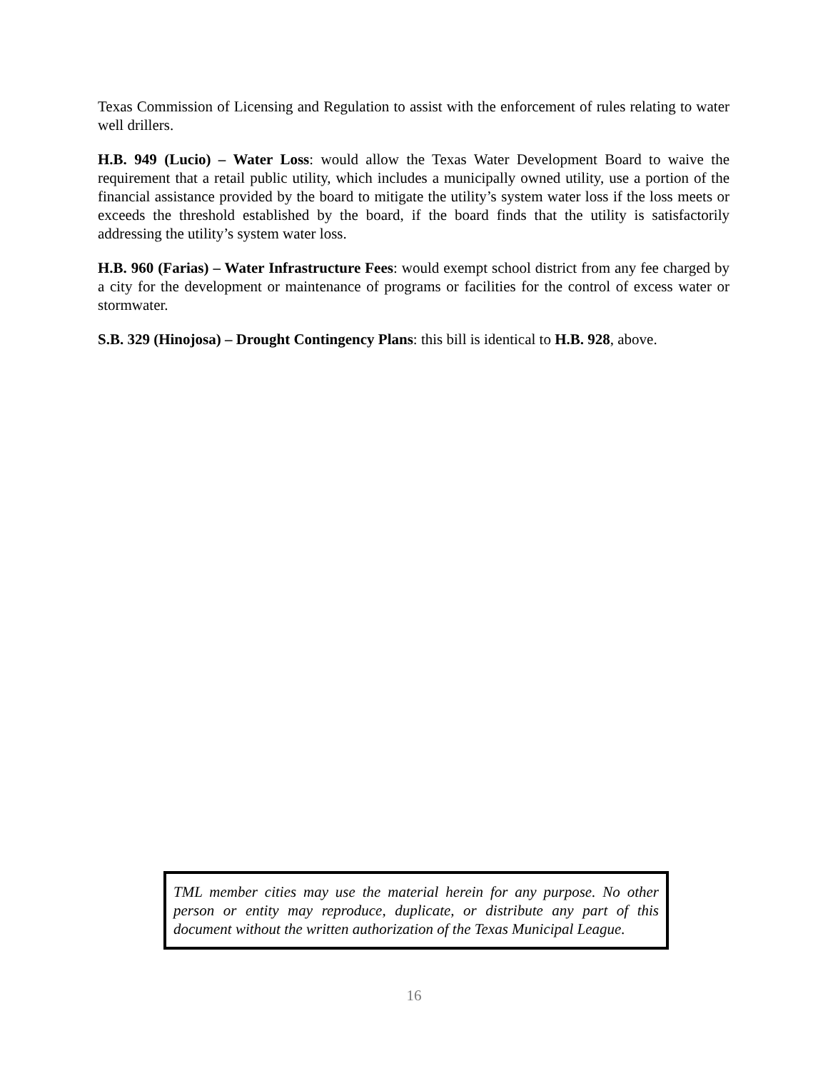Texas Commission of Licensing and Regulation to assist with the enforcement of rules relating to water well drillers.
H.B. 949 (Lucio) – Water Loss: would allow the Texas Water Development Board to waive the requirement that a retail public utility, which includes a municipally owned utility, use a portion of the financial assistance provided by the board to mitigate the utility’s system water loss if the loss meets or exceeds the threshold established by the board, if the board finds that the utility is satisfactorily addressing the utility’s system water loss.
H.B. 960 (Farias) – Water Infrastructure Fees: would exempt school district from any fee charged by a city for the development or maintenance of programs or facilities for the control of excess water or stormwater.
S.B. 329 (Hinojosa) – Drought Contingency Plans: this bill is identical to H.B. 928, above.
TML member cities may use the material herein for any purpose. No other person or entity may reproduce, duplicate, or distribute any part of this document without the written authorization of the Texas Municipal League.
16